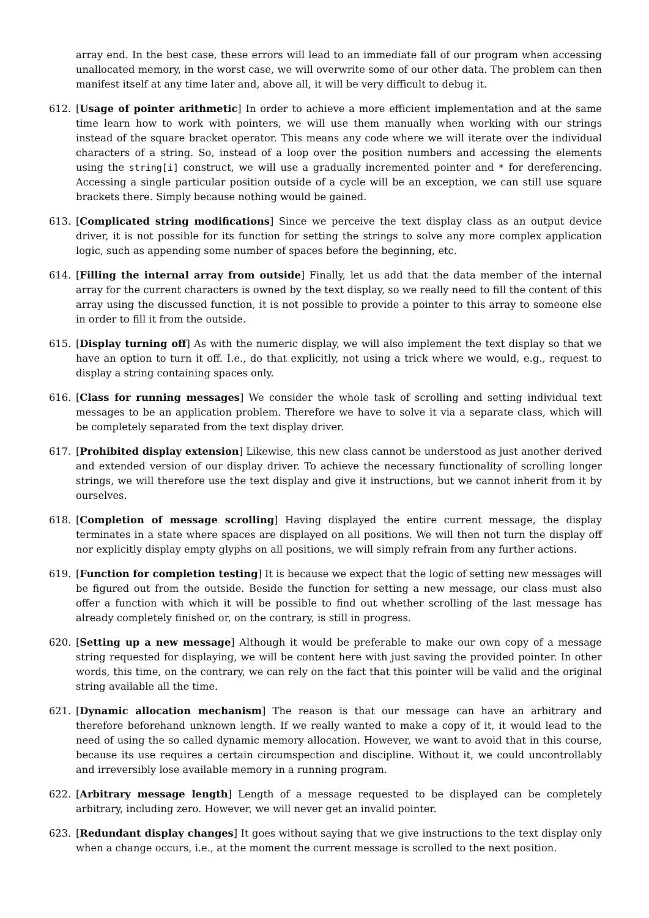array end. In the best case, these errors will lead to an immediate fall of our program when accessing unallocated memory, in the worst case, we will overwrite some of our other data. The problem can then manifest itself at any time later and, above all, it will be very difficult to debug it.
612. [Usage of pointer arithmetic] In order to achieve a more efficient implementation and at the same time learn how to work with pointers, we will use them manually when working with our strings instead of the square bracket operator. This means any code where we will iterate over the individual characters of a string. So, instead of a loop over the position numbers and accessing the elements using the string[i] construct, we will use a gradually incremented pointer and * for dereferencing. Accessing a single particular position outside of a cycle will be an exception, we can still use square brackets there. Simply because nothing would be gained.
613. [Complicated string modifications] Since we perceive the text display class as an output device driver, it is not possible for its function for setting the strings to solve any more complex application logic, such as appending some number of spaces before the beginning, etc.
614. [Filling the internal array from outside] Finally, let us add that the data member of the internal array for the current characters is owned by the text display, so we really need to fill the content of this array using the discussed function, it is not possible to provide a pointer to this array to someone else in order to fill it from the outside.
615. [Display turning off] As with the numeric display, we will also implement the text display so that we have an option to turn it off. I.e., do that explicitly, not using a trick where we would, e.g., request to display a string containing spaces only.
616. [Class for running messages] We consider the whole task of scrolling and setting individual text messages to be an application problem. Therefore we have to solve it via a separate class, which will be completely separated from the text display driver.
617. [Prohibited display extension] Likewise, this new class cannot be understood as just another derived and extended version of our display driver. To achieve the necessary functionality of scrolling longer strings, we will therefore use the text display and give it instructions, but we cannot inherit from it by ourselves.
618. [Completion of message scrolling] Having displayed the entire current message, the display terminates in a state where spaces are displayed on all positions. We will then not turn the display off nor explicitly display empty glyphs on all positions, we will simply refrain from any further actions.
619. [Function for completion testing] It is because we expect that the logic of setting new messages will be figured out from the outside. Beside the function for setting a new message, our class must also offer a function with which it will be possible to find out whether scrolling of the last message has already completely finished or, on the contrary, is still in progress.
620. [Setting up a new message] Although it would be preferable to make our own copy of a message string requested for displaying, we will be content here with just saving the provided pointer. In other words, this time, on the contrary, we can rely on the fact that this pointer will be valid and the original string available all the time.
621. [Dynamic allocation mechanism] The reason is that our message can have an arbitrary and therefore beforehand unknown length. If we really wanted to make a copy of it, it would lead to the need of using the so called dynamic memory allocation. However, we want to avoid that in this course, because its use requires a certain circumspection and discipline. Without it, we could uncontrollably and irreversibly lose available memory in a running program.
622. [Arbitrary message length] Length of a message requested to be displayed can be completely arbitrary, including zero. However, we will never get an invalid pointer.
623. [Redundant display changes] It goes without saying that we give instructions to the text display only when a change occurs, i.e., at the moment the current message is scrolled to the next position.